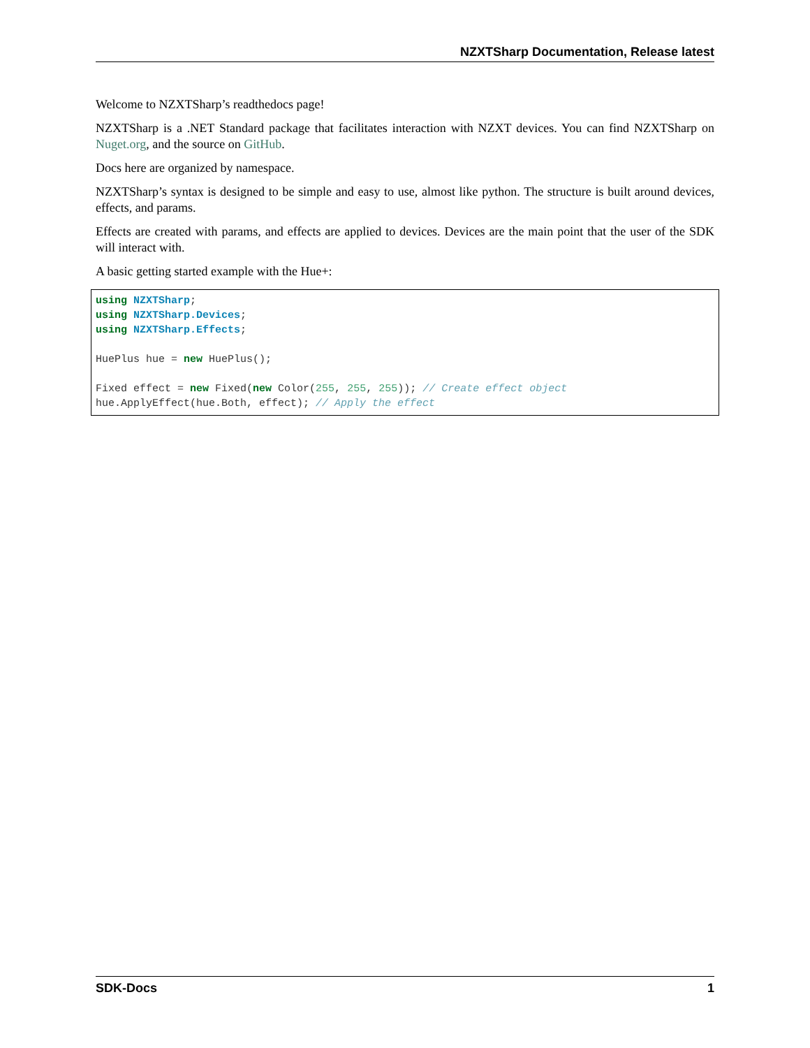NZXTSharp Documentation, Release latest
Welcome to NZXTSharp’s readthedocs page!
NZXTSharp is a .NET Standard package that facilitates interaction with NZXT devices. You can find NZXTSharp on Nuget.org, and the source on GitHub.
Docs here are organized by namespace.
NZXTSharp’s syntax is designed to be simple and easy to use, almost like python. The structure is built around devices, effects, and params.
Effects are created with params, and effects are applied to devices. Devices are the main point that the user of the SDK will interact with.
A basic getting started example with the Hue+:
using NZXTSharp;
using NZXTSharp.Devices;
using NZXTSharp.Effects;

HuePlus hue = new HuePlus();

Fixed effect = new Fixed(new Color(255, 255, 255)); // Create effect object
hue.ApplyEffect(hue.Both, effect); // Apply the effect
SDK-Docs 1